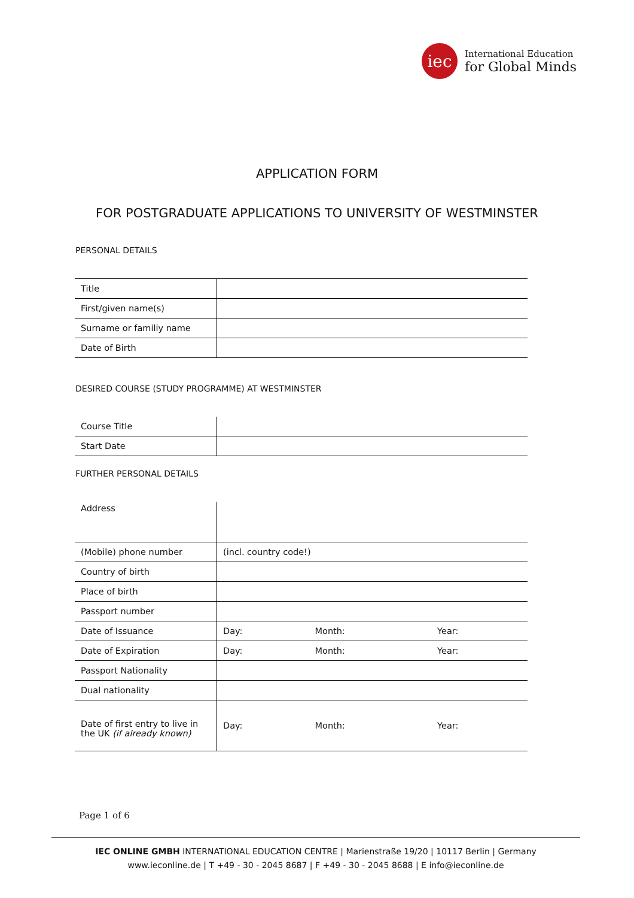iec
International Education
for Global Minds
APPLICATION FORM
FOR POSTGRADUATE APPLICATIONS TO UNIVERSITY OF WESTMINSTER
PERSONAL DETAILS
| Title | |
| First/given name(s) | |
| Surname or familiy name | |
| Date of Birth | |
DESIRED COURSE (STUDY PROGRAMME) AT WESTMINSTER
| Course Title | |
| Start Date | |
FURTHER PERSONAL DETAILS
| Address | | | |
| (Mobile) phone number | (incl. country code!) | | |
| Country of birth | | | |
| Place of birth | | | |
| Passport number | | | |
| Date of Issuance | Day: | Month: | Year: |
| Date of Expiration | Day: | Month: | Year: |
| Passport Nationality | | | |
| Dual nationality | | | |
| Date of first entry to live in the UK (if already known) | Day: | Month: | Year: |
Page 1 of 6
IEC ONLINE GMBH INTERNATIONAL EDUCATION CENTRE | Marienstraße 19/20 | 10117 Berlin | Germany
www.ieconline.de | T +49 - 30 - 2045 8687 | F +49 - 30 - 2045 8688 | E info@ieconline.de